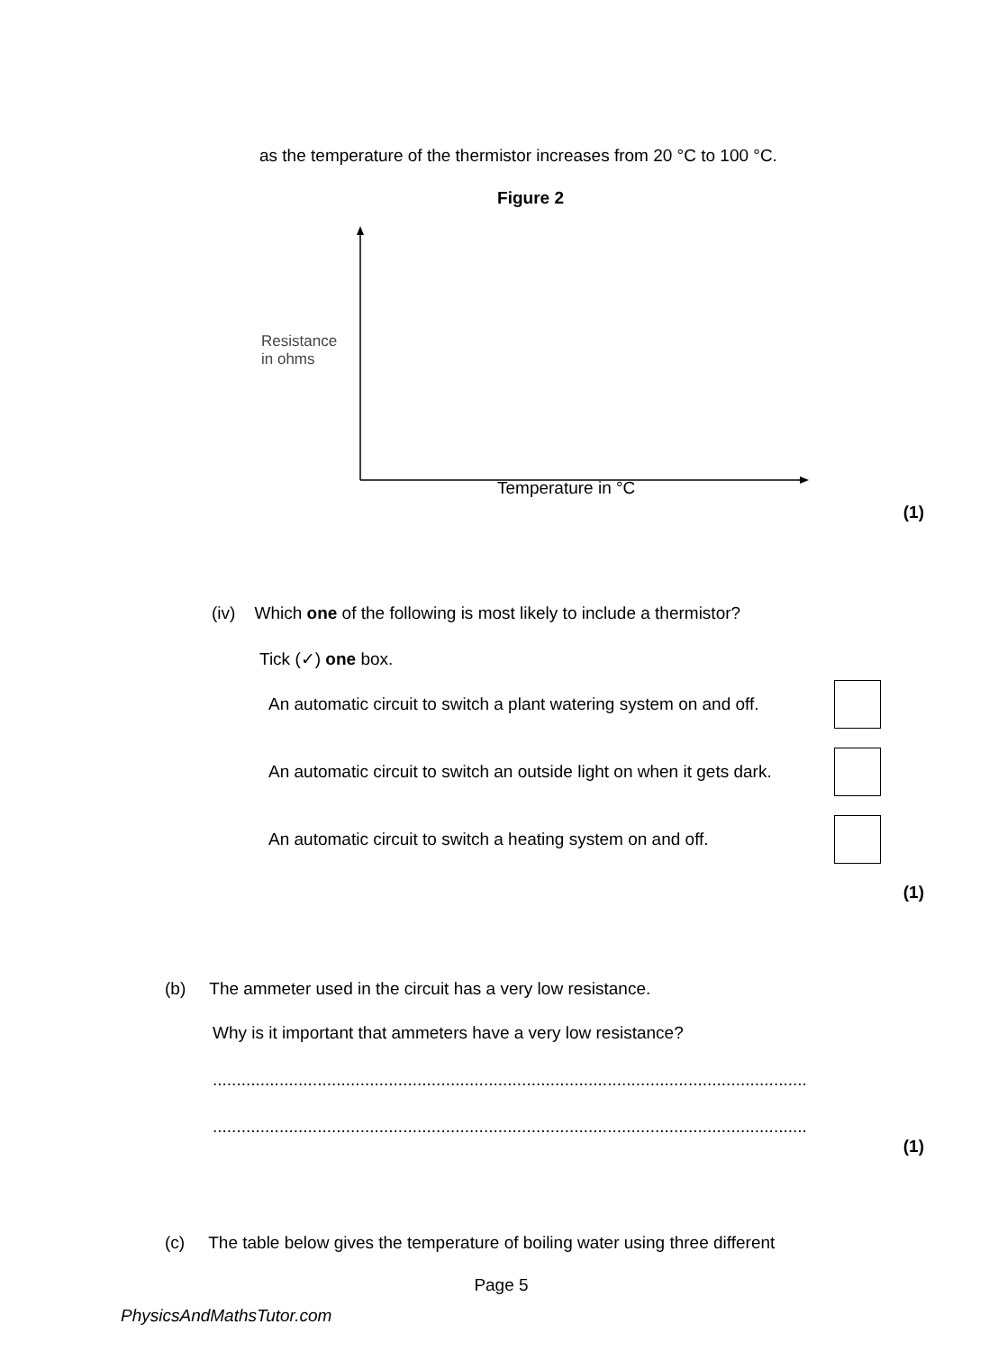as the temperature of the thermistor increases from 20 °C to 100 °C.
Figure 2
Resistance
in ohms
Temperature in °C
(1)
(iv) Which one of the following is most likely to include a thermistor?
Tick (✓) one box.
An automatic circuit to switch a plant watering system on and off.
An automatic circuit to switch an outside light on when it gets dark.
An automatic circuit to switch a heating system on and off.
(1)
(b) The ammeter used in the circuit has a very low resistance.
Why is it important that ammeters have a very low resistance?
.............................................................................................................................
.............................................................................................................................
(1)
(c) The table below gives the temperature of boiling water using three different
Page 5
PhysicsAndMathsTutor.com